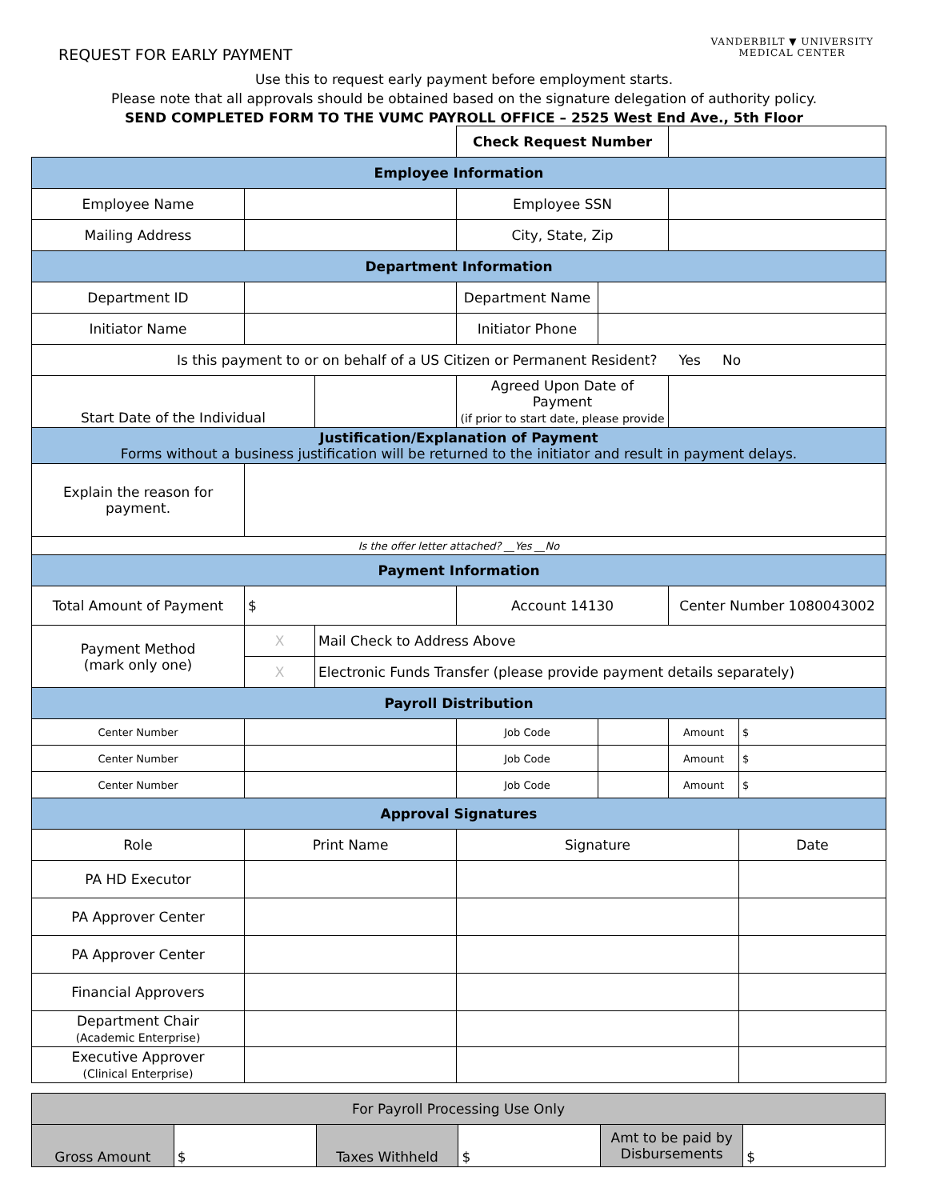REQUEST FOR EARLY PAYMENT
VANDERBILT ▼ UNIVERSITY
MEDICAL CENTER
Use this to request early payment before employment starts.
Please note that all approvals should be obtained based on the signature delegation of authority policy.
SEND COMPLETED FORM TO THE VUMC PAYROLL OFFICE – 2525 West End Ave., 5th Floor
| | | | Check Request Number | | | |
| Employee Information | | | | | | |
| Employee Name | | | Employee SSN | | | |
| Mailing Address | | | City, State, Zip | | | |
| Department Information | | | | | | |
| Department ID | | | Department Name | | | |
| Initiator Name | | | Initiator Phone | | | |
| Is this payment to or on behalf of a US Citizen or Permanent Resident? Yes No | | | | | | |
| Start Date of the Individual | | | Agreed Upon Date of Payment (if prior to start date, please provide | | | |
| Justification/Explanation of Payment Forms without a business justification will be returned to the initiator and result in payment delays. | | | | | | |
| Explain the reason for payment. | | | | | | |
| Is the offer letter attached? __Yes __No | | | | | | |
| Payment Information | | | | | | |
| Total Amount of Payment | $ | | Account 14130 | | Center Number 1080043002 | |
| Payment Method (mark only one) | X | Mail Check to Address Above | | | | |
| | X | Electronic Funds Transfer (please provide payment details separately) | | | | |
| Payroll Distribution | | | | | | |
| Center Number | | | Job Code | | Amount | $ |
| Center Number | | | Job Code | | Amount | $ |
| Center Number | | | Job Code | | Amount | $ |
| Approval Signatures | | | | | | |
| Role | Print Name | | Signature | | | Date |
| PA HD Executor | | | | | | |
| PA Approver Center | | | | | | |
| PA Approver Center | | | | | | |
| Financial Approvers | | | | | | |
| Department Chair (Academic Enterprise) | | | | | | |
| Executive Approver (Clinical Enterprise) | | | | | | |
| For Payroll Processing Use Only | | | | | |
| Gross Amount | $ | Taxes Withheld | $ | Amt to be paid by Disbursements | $ |